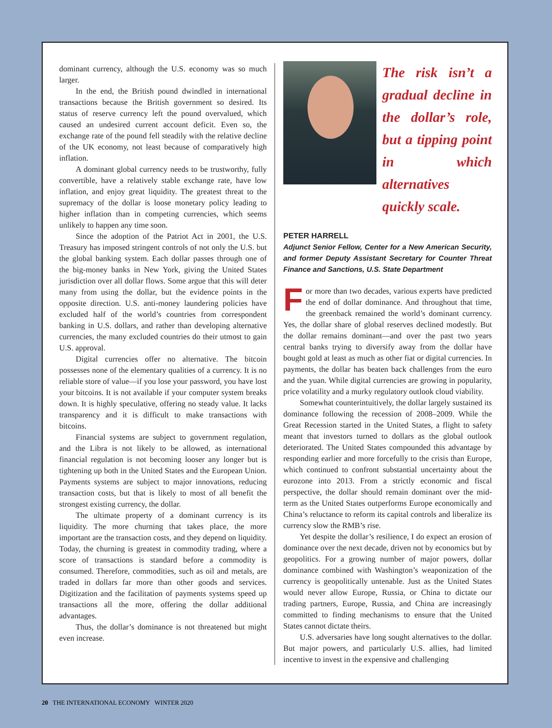dominant currency, although the U.S. economy was so much larger.
In the end, the British pound dwindled in international transactions because the British government so desired. Its status of reserve currency left the pound overvalued, which caused an undesired current account deficit. Even so, the exchange rate of the pound fell steadily with the relative decline of the UK economy, not least because of comparatively high inflation.
A dominant global currency needs to be trustworthy, fully convertible, have a relatively stable exchange rate, have low inflation, and enjoy great liquidity. The greatest threat to the supremacy of the dollar is loose monetary policy leading to higher inflation than in competing currencies, which seems unlikely to happen any time soon.
Since the adoption of the Patriot Act in 2001, the U.S. Treasury has imposed stringent controls of not only the U.S. but the global banking system. Each dollar passes through one of the big-money banks in New York, giving the United States jurisdiction over all dollar flows. Some argue that this will deter many from using the dollar, but the evidence points in the opposite direction. U.S. anti-money laundering policies have excluded half of the world’s countries from correspondent banking in U.S. dollars, and rather than developing alternative currencies, the many excluded countries do their utmost to gain U.S. approval.
Digital currencies offer no alternative. The bitcoin possesses none of the elementary qualities of a currency. It is no reliable store of value—if you lose your password, you have lost your bitcoins. It is not available if your computer system breaks down. It is highly speculative, offering no steady value. It lacks transparency and it is difficult to make transactions with bitcoins.
Financial systems are subject to government regulation, and the Libra is not likely to be allowed, as international financial regulation is not becoming looser any longer but is tightening up both in the United States and the European Union. Payments systems are subject to major innovations, reducing transaction costs, but that is likely to most of all benefit the strongest existing currency, the dollar.
The ultimate property of a dominant currency is its liquidity. The more churning that takes place, the more important are the transaction costs, and they depend on liquidity. Today, the churning is greatest in commodity trading, where a score of transactions is standard before a commodity is consumed. Therefore, commodities, such as oil and metals, are traded in dollars far more than other goods and services. Digitization and the facilitation of payments systems speed up transactions all the more, offering the dollar additional advantages.
Thus, the dollar’s dominance is not threatened but might even increase.
The risk isn’t a gradual decline in the dollar’s role, but a tipping point in which alternatives quickly scale.
PETER HARRELL
Adjunct Senior Fellow, Center for a New American Security, and former Deputy Assistant Secretary for Counter Threat Finance and Sanctions, U.S. State Department
For more than two decades, various experts have predicted the end of dollar dominance. And throughout that time, the greenback remained the world’s dominant currency. Yes, the dollar share of global reserves declined modestly. But the dollar remains dominant—and over the past two years central banks trying to diversify away from the dollar have bought gold at least as much as other fiat or digital currencies. In payments, the dollar has beaten back challenges from the euro and the yuan. While digital currencies are growing in popularity, price volatility and a murky regulatory outlook cloud viability.
Somewhat counterintuitively, the dollar largely sustained its dominance following the recession of 2008–2009. While the Great Recession started in the United States, a flight to safety meant that investors turned to dollars as the global outlook deteriorated. The United States compounded this advantage by responding earlier and more forcefully to the crisis than Europe, which continued to confront substantial uncertainty about the eurozone into 2013. From a strictly economic and fiscal perspective, the dollar should remain dominant over the mid-term as the United States outperforms Europe economically and China’s reluctance to reform its capital controls and liberalize its currency slow the RMB’s rise.
Yet despite the dollar’s resilience, I do expect an erosion of dominance over the next decade, driven not by economics but by geopolitics. For a growing number of major powers, dollar dominance combined with Washington’s weaponization of the currency is geopolitically untenable. Just as the United States would never allow Europe, Russia, or China to dictate our trading partners, Europe, Russia, and China are increasingly committed to finding mechanisms to ensure that the United States cannot dictate theirs.
U.S. adversaries have long sought alternatives to the dollar. But major powers, and particularly U.S. allies, had limited incentive to invest in the expensive and challenging
20 THE INTERNATIONAL ECONOMY WINTER 2020